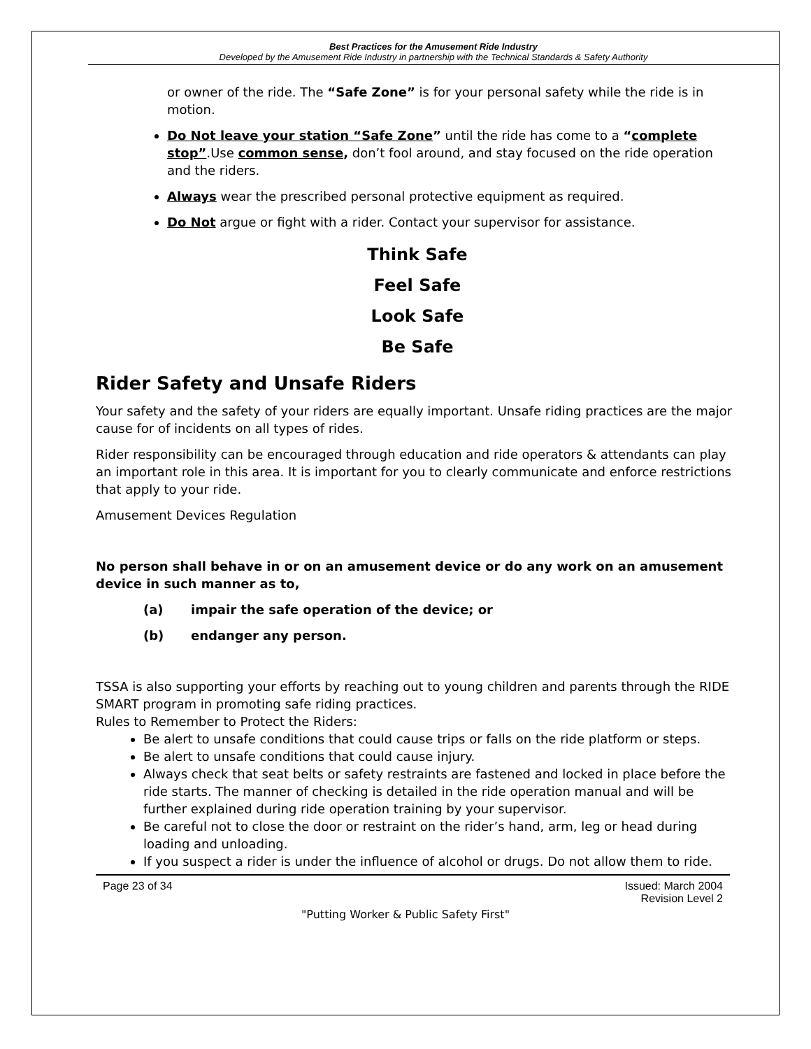Best Practices for the Amusement Ride Industry
Developed by the Amusement Ride Industry in partnership with the Technical Standards & Safety Authority
or owner of the ride. The “Safe Zone” is for your personal safety while the ride is in motion.
Do Not leave your station “Safe Zone” until the ride has come to a “complete stop”.Use common sense, don’t fool around, and stay focused on the ride operation and the riders.
Always wear the prescribed personal protective equipment as required.
Do Not argue or fight with a rider. Contact your supervisor for assistance.
Think Safe
Feel Safe
Look Safe
Be Safe
Rider Safety and Unsafe Riders
Your safety and the safety of your riders are equally important. Unsafe riding practices are the major cause for of incidents on all types of rides.
Rider responsibility can be encouraged through education and ride operators & attendants can play an important role in this area. It is important for you to clearly communicate and enforce restrictions that apply to your ride.
Amusement Devices Regulation
No person shall behave in or on an amusement device or do any work on an amusement device in such manner as to,
(a) impair the safe operation of the device; or
(b) endanger any person.
TSSA is also supporting your efforts by reaching out to young children and parents through the RIDE SMART program in promoting safe riding practices.
Rules to Remember to Protect the Riders:
Be alert to unsafe conditions that could cause trips or falls on the ride platform or steps.
Be alert to unsafe conditions that could cause injury.
Always check that seat belts or safety restraints are fastened and locked in place before the ride starts. The manner of checking is detailed in the ride operation manual and will be further explained during ride operation training by your supervisor.
Be careful not to close the door or restraint on the rider’s hand, arm, leg or head during loading and unloading.
If you suspect a rider is under the influence of alcohol or drugs. Do not allow them to ride.
Page 23 of 34 Issued: March 2004
Revision Level 2
"Putting Worker & Public Safety First"